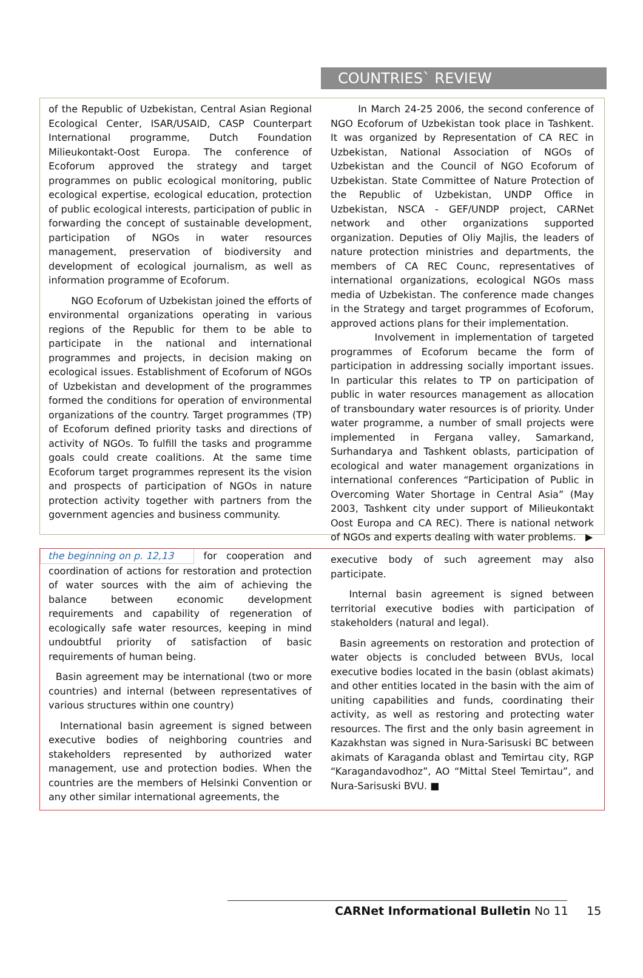COUNTRIES` REVIEW
of the Republic of Uzbekistan, Central Asian Regional Ecological Center, ISAR/USAID, CASP Counterpart International programme, Dutch Foundation Milieukontakt-Oost Europa. The conference of Ecoforum approved the strategy and target programmes on public ecological monitoring, public ecological expertise, ecological education, protection of public ecological interests, participation of public in forwarding the concept of sustainable development, participation of NGOs in water resources management, preservation of biodiversity and development of ecological journalism, as well as information programme of Ecoforum.
NGO Ecoforum of Uzbekistan joined the efforts of environmental organizations operating in various regions of the Republic for them to be able to participate in the national and international programmes and projects, in decision making on ecological issues. Establishment of Ecoforum of NGOs of Uzbekistan and development of the programmes formed the conditions for operation of environmental organizations of the country. Target programmes (TP) of Ecoforum defined priority tasks and directions of activity of NGOs. To fulfill the tasks and programme goals could create coalitions. At the same time Ecoforum target programmes represent its the vision and prospects of participation of NGOs in nature protection activity together with partners from the government agencies and business community.
In March 24-25 2006, the second conference of NGO Ecoforum of Uzbekistan took place in Tashkent. It was organized by Representation of CA REC in Uzbekistan, National Association of NGOs of Uzbekistan and the Council of NGO Ecoforum of Uzbekistan. State Committee of Nature Protection of the Republic of Uzbekistan, UNDP Office in Uzbekistan, NSCA - GEF/UNDP project, CARNet network and other organizations supported organization. Deputies of Oliy Majlis, the leaders of nature protection ministries and departments, the members of CA REC Counc, representatives of international organizations, ecological NGOs mass media of Uzbekistan. The conference made changes in the Strategy and target programmes of Ecoforum, approved actions plans for their implementation.
Involvement in implementation of targeted programmes of Ecoforum became the form of participation in addressing socially important issues. In particular this relates to TP on participation of public in water resources management as allocation of transboundary water resources is of priority. Under water programme, a number of small projects were implemented in Fergana valley, Samarkand, Surhandarya and Tashkent oblasts, participation of ecological and water management organizations in international conferences “Participation of Public in Overcoming Water Shortage in Central Asia” (May 2003, Tashkent city under support of Milieukontakt Oost Europa and CA REC). There is national network of NGOs and experts dealing with water problems. ▶
the beginning on p. 12,13 for cooperation and coordination of actions for restoration and protection of water sources with the aim of achieving the balance between economic development requirements and capability of regeneration of ecologically safe water resources, keeping in mind undoubtful priority of satisfaction of basic requirements of human being.
Basin agreement may be international (two or more countries) and internal (between representatives of various structures within one country)
International basin agreement is signed between executive bodies of neighboring countries and stakeholders represented by authorized water management, use and protection bodies. When the countries are the members of Helsinki Convention or any other similar international agreements, the
executive body of such agreement may also participate.
Internal basin agreement is signed between territorial executive bodies with participation of stakeholders (natural and legal).
Basin agreements on restoration and protection of water objects is concluded between BVUs, local executive bodies located in the basin (oblast akimats) and other entities located in the basin with the aim of uniting capabilities and funds, coordinating their activity, as well as restoring and protecting water resources. The first and the only basin agreement in Kazakhstan was signed in Nura-Sarisuski BC between akimats of Karaganda oblast and Temirtau city, RGP “Karagandavodhoz”, AO “Mittal Steel Temirtau”, and Nura-Sarisuski BVU. ■
CARNet Informational Bulletin No 11 15